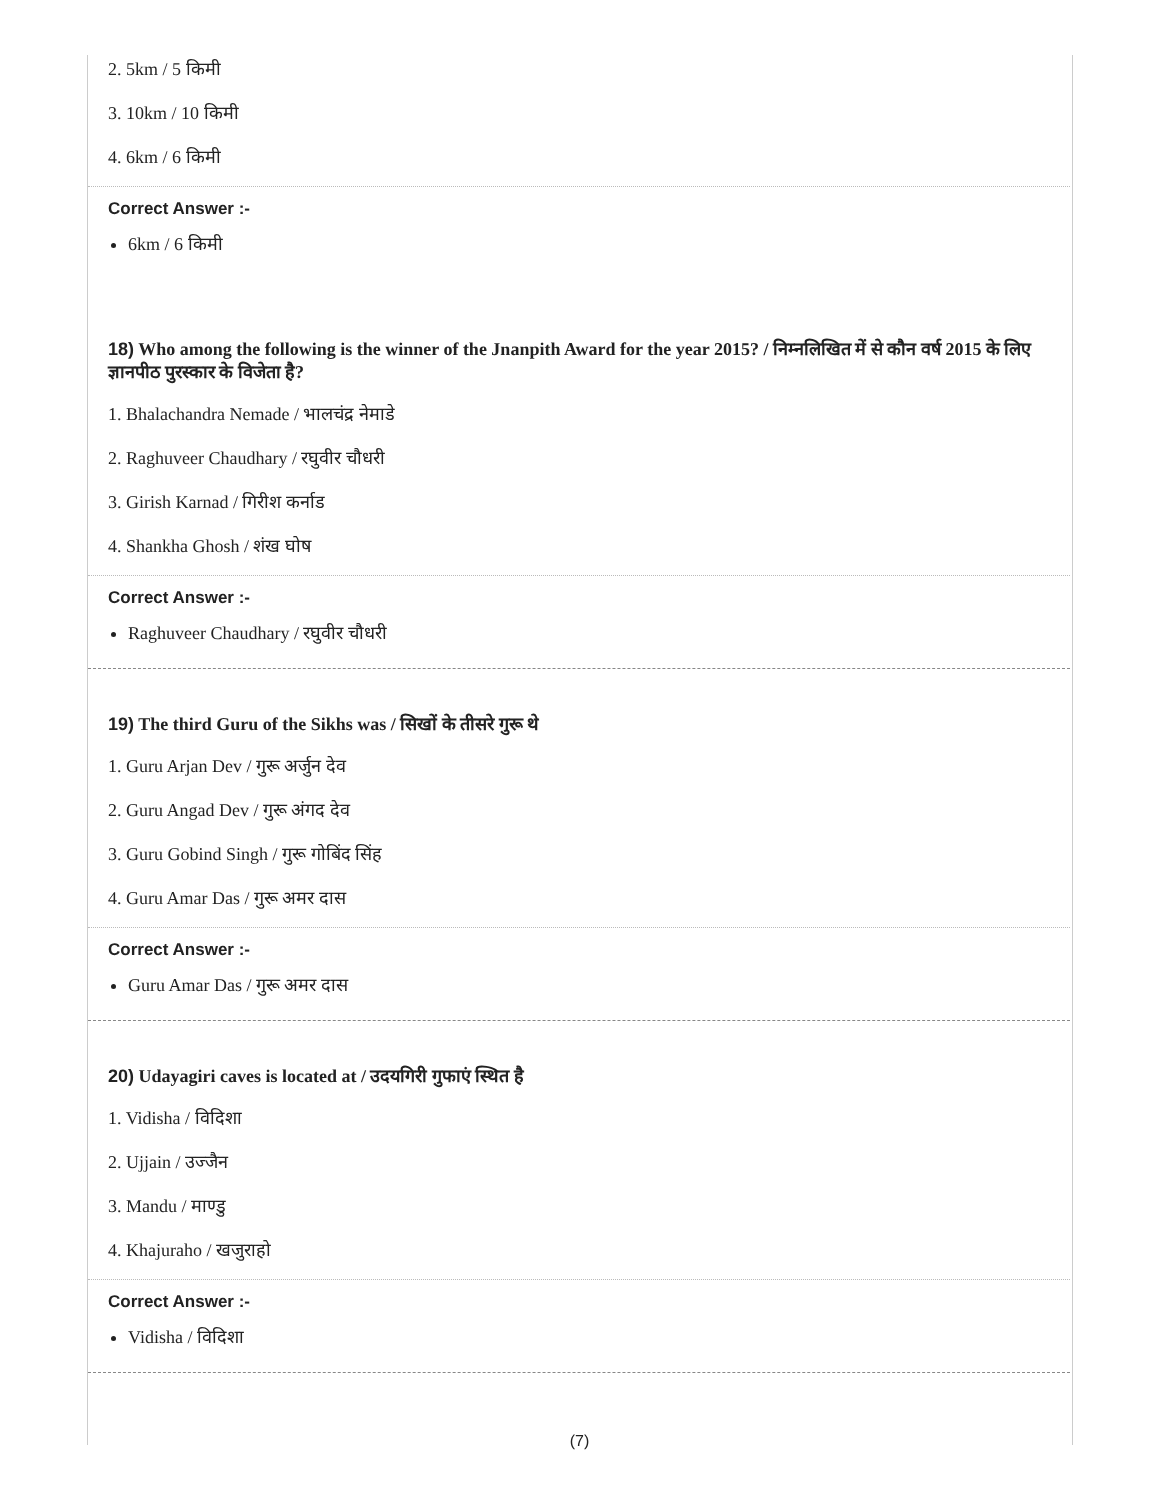2. 5km / 5 किमी
3. 10km / 10 किमी
4. 6km / 6 किमी
Correct Answer :-
6km / 6 किमी
18) Who among the following is the winner of the Jnanpith Award for the year 2015? / निम्नलिखित में से कौन वर्ष 2015 के लिए ज्ञानपीठ पुरस्कार के विजेता है?
1. Bhalachandra Nemade / भालचंद्र नेमाडे
2. Raghuveer Chaudhary / रघुवीर चौधरी
3. Girish Karnad / गिरीश कर्नाड
4. Shankha Ghosh / शंख घोष
Correct Answer :-
Raghuveer Chaudhary / रघुवीर चौधरी
19) The third Guru of the Sikhs was / सिखों के तीसरे गुरू थे
1. Guru Arjan Dev / गुरू अर्जुन देव
2. Guru Angad Dev / गुरू अंगद देव
3. Guru Gobind Singh / गुरू गोबिंद सिंह
4. Guru Amar Das / गुरू अमर दास
Correct Answer :-
Guru Amar Das / गुरू अमर दास
20) Udayagiri caves is located at / उदयगिरी गुफाएं स्थित है
1. Vidisha / विदिशा
2. Ujjain / उज्जैन
3. Mandu / माण्डु
4. Khajuraho / खजुराहो
Correct Answer :-
Vidisha / विदिशा
(7)